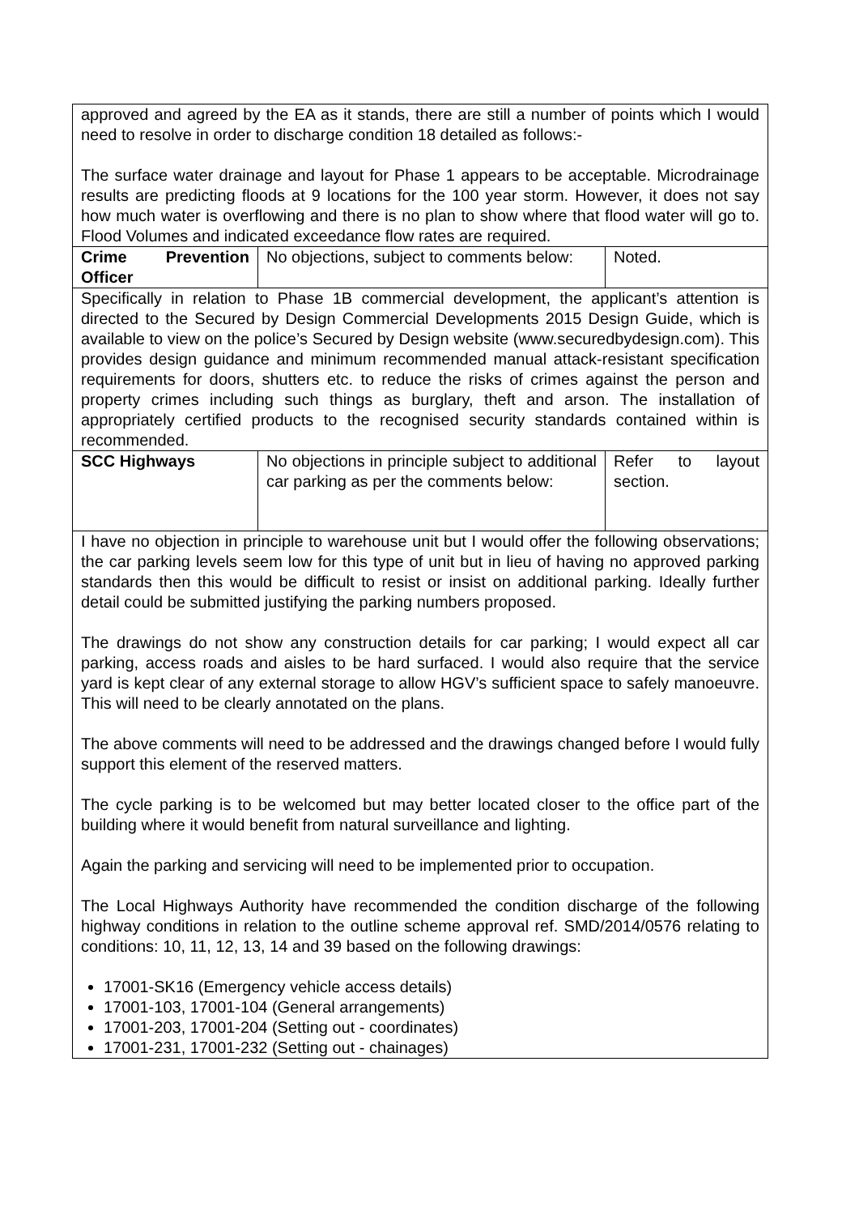| approved and agreed by the EA as it stands, there are still a number of points which I would need to resolve in order to discharge condition 18 detailed as follows:- The surface water drainage and layout for Phase 1 appears to be acceptable. Microdrainage results are predicting floods at 9 locations for the 100 year storm. However, it does not say how much water is overflowing and there is no plan to show where that flood water will go to. Flood Volumes and indicated exceedance flow rates are required. | | |
| Crime Prevention Officer | No objections, subject to comments below: | Noted. |
| Specifically in relation to Phase 1B commercial development, the applicant’s attention is directed to the Secured by Design Commercial Developments 2015 Design Guide, which is available to view on the police’s Secured by Design website (www.securedbydesign.com). This provides design guidance and minimum recommended manual attack-resistant specification requirements for doors, shutters etc. to reduce the risks of crimes against the person and property crimes including such things as burglary, theft and arson. The installation of appropriately certified products to the recognised security standards contained within is recommended. | | |
| SCC Highways | No objections in principle subject to additional car parking as per the comments below: | Refer to layout section. |
| I have no objection in principle to warehouse unit but I would offer the following observations; the car parking levels seem low for this type of unit but in lieu of having no approved parking standards then this would be difficult to resist or insist on additional parking. Ideally further detail could be submitted justifying the parking numbers proposed. The drawings do not show any construction details for car parking; I would expect all car parking, access roads and aisles to be hard surfaced. I would also require that the service yard is kept clear of any external storage to allow HGV’s sufficient space to safely manoeuvre. This will need to be clearly annotated on the plans. The above comments will need to be addressed and the drawings changed before I would fully support this element of the reserved matters. The cycle parking is to be welcomed but may better located closer to the office part of the building where it would benefit from natural surveillance and lighting. Again the parking and servicing will need to be implemented prior to occupation. The Local Highways Authority have recommended the condition discharge of the following highway conditions in relation to the outline scheme approval ref. SMD/2014/0576 relating to conditions: 10, 11, 12, 13, 14 and 39 based on the following drawings: 17001-SK16 (Emergency vehicle access details) 17001-103, 17001-104 (General arrangements) 17001-203, 17001-204 (Setting out - coordinates) 17001-231, 17001-232 (Setting out - chainages) | | |